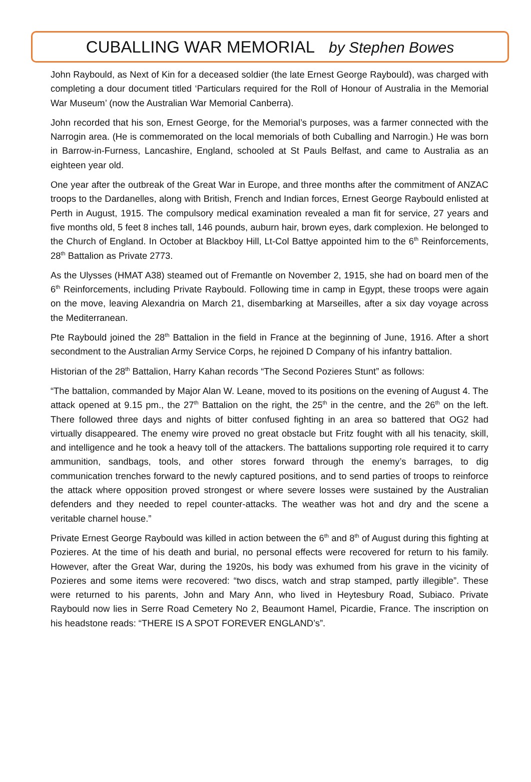CUBALLING WAR MEMORIAL by Stephen Bowes
John Raybould, as Next of Kin for a deceased soldier (the late Ernest George Raybould), was charged with completing a dour document titled ‘Particulars required for the Roll of Honour of Australia in the Memorial War Museum’ (now the Australian War Memorial Canberra).
John recorded that his son, Ernest George, for the Memorial’s purposes, was a farmer connected with the Narrogin area. (He is commemorated on the local memorials of both Cuballing and Narrogin.) He was born in Barrow-in-Furness, Lancashire, England, schooled at St Pauls Belfast, and came to Australia as an eighteen year old.
One year after the outbreak of the Great War in Europe, and three months after the commitment of ANZAC troops to the Dardanelles, along with British, French and Indian forces, Ernest George Raybould enlisted at Perth in August, 1915. The compulsory medical examination revealed a man fit for service, 27 years and five months old, 5 feet 8 inches tall, 146 pounds, auburn hair, brown eyes, dark complexion. He belonged to the Church of England. In October at Blackboy Hill, Lt-Col Battye appointed him to the 6<sup>th</sup> Reinforcements, 28<sup>th</sup> Battalion as Private 2773.
As the Ulysses (HMAT A38) steamed out of Fremantle on November 2, 1915, she had on board men of the 6<sup>th</sup> Reinforcements, including Private Raybould. Following time in camp in Egypt, these troops were again on the move, leaving Alexandria on March 21, disembarking at Marseilles, after a six day voyage across the Mediterranean.
Pte Raybould joined the 28<sup>th</sup> Battalion in the field in France at the beginning of June, 1916. After a short secondment to the Australian Army Service Corps, he rejoined D Company of his infantry battalion.
Historian of the 28<sup>th</sup> Battalion, Harry Kahan records “The Second Pozieres Stunt” as follows:
“The battalion, commanded by Major Alan W. Leane, moved to its positions on the evening of August 4. The attack opened at 9.15 pm., the 27<sup>th</sup> Battalion on the right, the 25<sup>th</sup> in the centre, and the 26<sup>th</sup> on the left. There followed three days and nights of bitter confused fighting in an area so battered that OG2 had virtually disappeared. The enemy wire proved no great obstacle but Fritz fought with all his tenacity, skill, and intelligence and he took a heavy toll of the attackers. The battalions supporting role required it to carry ammunition, sandbags, tools, and other stores forward through the enemy’s barrages, to dig communication trenches forward to the newly captured positions, and to send parties of troops to reinforce the attack where opposition proved strongest or where severe losses were sustained by the Australian defenders and they needed to repel counter-attacks. The weather was hot and dry and the scene a veritable charnel house.”
Private Ernest George Raybould was killed in action between the 6<sup>th</sup> and 8<sup>th</sup> of August during this fighting at Pozieres. At the time of his death and burial, no personal effects were recovered for return to his family. However, after the Great War, during the 1920s, his body was exhumed from his grave in the vicinity of Pozieres and some items were recovered: “two discs, watch and strap stamped, partly illegible”. These were returned to his parents, John and Mary Ann, who lived in Heytesbury Road, Subiaco. Private Raybould now lies in Serre Road Cemetery No 2, Beaumont Hamel, Picardie, France. The inscription on his headstone reads: “THERE IS A SPOT FOREVER ENGLAND’s”.